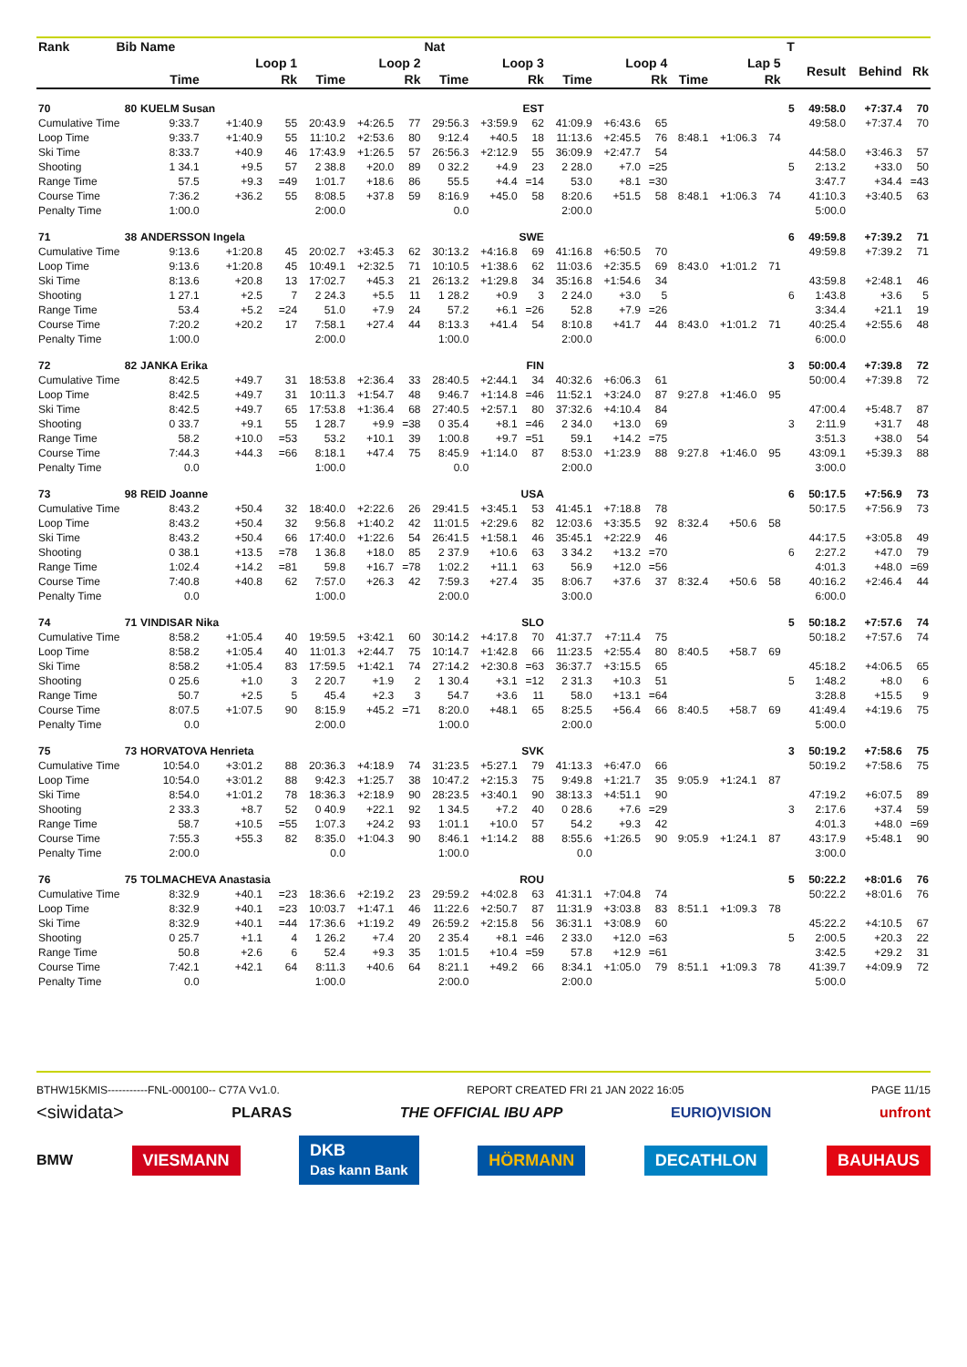| Rank | Bib | Name | | | | | | Nat | | | | | | | | | T | | | |
| --- | --- | --- | --- | --- | --- | --- | --- | --- | --- | --- | --- | --- | --- | --- | --- | --- | --- | --- | --- | --- |
| | | Loop 1 | | | Loop 2 | | | Loop 3 | | | Loop 4 | | | Lap 5 | | | | Result | Behind | Rk |
| | | Time | | Rk | Time | | Rk | Time | | Rk | Time | | Rk | Time | | Rk | | | | |
| 70 | 80 | KUELM Susan | | | | | | EST | | | | | | | | | 5 | 49:58.0 | +7:37.4 | 70 |
| Cumulative Time | | 9:33.7 | +1:40.9 | 55 | 20:43.9 | +4:26.5 | 77 | 29:56.3 | +3:59.9 | 62 | 41:09.9 | +6:43.6 | 65 | | | | | 49:58.0 | +7:37.4 | 70 |
| Loop Time | | 9:33.7 | +1:40.9 | 55 | 11:10.2 | +2:53.6 | 80 | 9:12.4 | +40.5 | 18 | 11:13.6 | +2:45.5 | 76 | 8:48.1 | +1:06.3 | 74 | | | | |
| Ski Time | | 8:33.7 | +40.9 | 46 | 17:43.9 | +1:26.5 | 57 | 26:56.3 | +2:12.9 | 55 | 36:09.9 | +2:47.7 | 54 | | | | | 44:58.0 | +3:46.3 | 57 |
| Shooting | | 1 34.1 | +9.5 | 57 | 2 38.8 | +20.0 | 89 | 0 32.2 | +4.9 | 23 | 2 28.0 | +7.0 | =25 | | | | 5 | 2:13.2 | +33.0 | 50 |
| Range Time | | 57.5 | +9.3 | =49 | 1:01.7 | +18.6 | 86 | 55.5 | +4.4 | =14 | 53.0 | +8.1 | =30 | | | | | 3:47.7 | +34.4 | =43 |
| Course Time | | 7:36.2 | +36.2 | 55 | 8:08.5 | +37.8 | 59 | 8:16.9 | +45.0 | 58 | 8:20.6 | +51.5 | 58 | 8:48.1 | +1:06.3 | 74 | | 41:10.3 | +3:40.5 | 63 |
| Penalty Time | | 1:00.0 | | | 2:00.0 | | | 0.0 | | | 2:00.0 | | | | | | | 5:00.0 | | |
| 71 | 38 | ANDERSSON Ingela | | | | | | SWE | | | | | | | | | 6 | 49:59.8 | +7:39.2 | 71 |
| Cumulative Time | | 9:13.6 | +1:20.8 | 45 | 20:02.7 | +3:45.3 | 62 | 30:13.2 | +4:16.8 | 69 | 41:16.8 | +6:50.5 | 70 | | | | | 49:59.8 | +7:39.2 | 71 |
| Loop Time | | 9:13.6 | +1:20.8 | 45 | 10:49.1 | +2:32.5 | 71 | 10:10.5 | +1:38.6 | 62 | 11:03.6 | +2:35.5 | 69 | 8:43.0 | +1:01.2 | 71 | | | | |
| Ski Time | | 8:13.6 | +20.8 | 13 | 17:02.7 | +45.3 | 21 | 26:13.2 | +1:29.8 | 34 | 35:16.8 | +1:54.6 | 34 | | | | | 43:59.8 | +2:48.1 | 46 |
| Shooting | | 1 27.1 | +2.5 | 7 | 2 24.3 | +5.5 | 11 | 1 28.2 | +0.9 | 3 | 2 24.0 | +3.0 | 5 | | | | 6 | 1:43.8 | +3.6 | 5 |
| Range Time | | 53.4 | +5.2 | =24 | 51.0 | +7.9 | 24 | 57.2 | +6.1 | =26 | 52.8 | +7.9 | =26 | | | | | 3:34.4 | +21.1 | 19 |
| Course Time | | 7:20.2 | +20.2 | 17 | 7:58.1 | +27.4 | 44 | 8:13.3 | +41.4 | 54 | 8:10.8 | +41.7 | 44 | 8:43.0 | +1:01.2 | 71 | | 40:25.4 | +2:55.6 | 48 |
| Penalty Time | | 1:00.0 | | | 2:00.0 | | | 1:00.0 | | | 2:00.0 | | | | | | | 6:00.0 | | |
| 72 | 82 | JANKA Erika | | | | | | FIN | | | | | | | | | 3 | 50:00.4 | +7:39.8 | 72 |
| Cumulative Time | | 8:42.5 | +49.7 | 31 | 18:53.8 | +2:36.4 | 33 | 28:40.5 | +2:44.1 | 34 | 40:32.6 | +6:06.3 | 61 | | | | | 50:00.4 | +7:39.8 | 72 |
| Loop Time | | 8:42.5 | +49.7 | 31 | 10:11.3 | +1:54.7 | 48 | 9:46.7 | +1:14.8 | =46 | 11:52.1 | +3:24.0 | 87 | 9:27.8 | +1:46.0 | 95 | | | | |
| Ski Time | | 8:42.5 | +49.7 | 65 | 17:53.8 | +1:36.4 | 68 | 27:40.5 | +2:57.1 | 80 | 37:32.6 | +4:10.4 | 84 | | | | | 47:00.4 | +5:48.7 | 87 |
| Shooting | | 0 33.7 | +9.1 | 55 | 1 28.7 | +9.9 | =38 | 0 35.4 | +8.1 | =46 | 2 34.0 | +13.0 | 69 | | | | 3 | 2:11.9 | +31.7 | 48 |
| Range Time | | 58.2 | +10.0 | =53 | 53.2 | +10.1 | 39 | 1:00.8 | +9.7 | =51 | 59.1 | +14.2 | =75 | | | | | 3:51.3 | +38.0 | 54 |
| Course Time | | 7:44.3 | +44.3 | =66 | 8:18.1 | +47.4 | 75 | 8:45.9 | +1:14.0 | 87 | 8:53.0 | +1:23.9 | 88 | 9:27.8 | +1:46.0 | 95 | | 43:09.1 | +5:39.3 | 88 |
| Penalty Time | | 0.0 | | | 1:00.0 | | | 0.0 | | | 2:00.0 | | | | | | | 3:00.0 | | |
| 73 | 98 | REID Joanne | | | | | | USA | | | | | | | | | 6 | 50:17.5 | +7:56.9 | 73 |
| Cumulative Time | | 8:43.2 | +50.4 | 32 | 18:40.0 | +2:22.6 | 26 | 29:41.5 | +3:45.1 | 53 | 41:45.1 | +7:18.8 | 78 | | | | | 50:17.5 | +7:56.9 | 73 |
| Loop Time | | 8:43.2 | +50.4 | 32 | 9:56.8 | +1:40.2 | 42 | 11:01.5 | +2:29.6 | 82 | 12:03.6 | +3:35.5 | 92 | 8:32.4 | +50.6 | 58 | | | | |
| Ski Time | | 8:43.2 | +50.4 | 66 | 17:40.0 | +1:22.6 | 54 | 26:41.5 | +1:58.1 | 46 | 35:45.1 | +2:22.9 | 46 | | | | | 44:17.5 | +3:05.8 | 49 |
| Shooting | | 0 38.1 | +13.5 | =78 | 1 36.8 | +18.0 | 85 | 2 37.9 | +10.6 | 63 | 3 34.2 | +13.2 | =70 | | | | 6 | 2:27.2 | +47.0 | 79 |
| Range Time | | 1:02.4 | +14.2 | =81 | 59.8 | +16.7 | =78 | 1:02.2 | +11.1 | 63 | 56.9 | +12.0 | =56 | | | | | 4:01.3 | +48.0 | =69 |
| Course Time | | 7:40.8 | +40.8 | 62 | 7:57.0 | +26.3 | 42 | 7:59.3 | +27.4 | 35 | 8:06.7 | +37.6 | 37 | 8:32.4 | +50.6 | 58 | | 40:16.2 | +2:46.4 | 44 |
| Penalty Time | | 0.0 | | | 1:00.0 | | | 2:00.0 | | | 3:00.0 | | | | | | | 6:00.0 | | |
| 74 | 71 | VINDISAR Nika | | | | | | SLO | | | | | | | | | 5 | 50:18.2 | +7:57.6 | 74 |
| Cumulative Time | | 8:58.2 | +1:05.4 | 40 | 19:59.5 | +3:42.1 | 60 | 30:14.2 | +4:17.8 | 70 | 41:37.7 | +7:11.4 | 75 | | | | | 50:18.2 | +7:57.6 | 74 |
| Loop Time | | 8:58.2 | +1:05.4 | 40 | 11:01.3 | +2:44.7 | 75 | 10:14.7 | +1:42.8 | 66 | 11:23.5 | +2:55.4 | 80 | 8:40.5 | +58.7 | 69 | | | | |
| Ski Time | | 8:58.2 | +1:05.4 | 83 | 17:59.5 | +1:42.1 | 74 | 27:14.2 | +2:30.8 | =63 | 36:37.7 | +3:15.5 | 65 | | | | | 45:18.2 | +4:06.5 | 65 |
| Shooting | | 0 25.6 | +1.0 | 3 | 2 20.7 | +1.9 | 2 | 1 30.4 | +3.1 | =12 | 2 31.3 | +10.3 | 51 | | | | 5 | 1:48.2 | +8.0 | 6 |
| Range Time | | 50.7 | +2.5 | 5 | 45.4 | +2.3 | 3 | 54.7 | +3.6 | 11 | 58.0 | +13.1 | =64 | | | | | 3:28.8 | +15.5 | 9 |
| Course Time | | 8:07.5 | +1:07.5 | 90 | 8:15.9 | +45.2 | =71 | 8:20.0 | +48.1 | 65 | 8:25.5 | +56.4 | 66 | 8:40.5 | +58.7 | 69 | | 41:49.4 | +4:19.6 | 75 |
| Penalty Time | | 0.0 | | | 2:00.0 | | | 1:00.0 | | | 2:00.0 | | | | | | | 5:00.0 | | |
| 75 | 73 | HORVATOVA Henrieta | | | | | | SVK | | | | | | | | | 3 | 50:19.2 | +7:58.6 | 75 |
| Cumulative Time | | 10:54.0 | +3:01.2 | 88 | 20:36.3 | +4:18.9 | 74 | 31:23.5 | +5:27.1 | 79 | 41:13.3 | +6:47.0 | 66 | | | | | 50:19.2 | +7:58.6 | 75 |
| Loop Time | | 10:54.0 | +3:01.2 | 88 | 9:42.3 | +1:25.7 | 38 | 10:47.2 | +2:15.3 | 75 | 9:49.8 | +1:21.7 | 35 | 9:05.9 | +1:24.1 | 87 | | | | |
| Ski Time | | 8:54.0 | +1:01.2 | 78 | 18:36.3 | +2:18.9 | 90 | 28:23.5 | +3:40.1 | 90 | 38:13.3 | +4:51.1 | 90 | | | | | 47:19.2 | +6:07.5 | 89 |
| Shooting | | 2 33.3 | +8.7 | 52 | 0 40.9 | +22.1 | 92 | 1 34.5 | +7.2 | 40 | 0 28.6 | +7.6 | =29 | | | | 3 | 2:17.6 | +37.4 | 59 |
| Range Time | | 58.7 | +10.5 | =55 | 1:07.3 | +24.2 | 93 | 1:01.1 | +10.0 | 57 | 54.2 | +9.3 | 42 | | | | | 4:01.3 | +48.0 | =69 |
| Course Time | | 7:55.3 | +55.3 | 82 | 8:35.0 | +1:04.3 | 90 | 8:46.1 | +1:14.2 | 88 | 8:55.6 | +1:26.5 | 90 | 9:05.9 | +1:24.1 | 87 | | 43:17.9 | +5:48.1 | 90 |
| Penalty Time | | 2:00.0 | | | 0.0 | | | 1:00.0 | | | 0.0 | | | | | | | 3:00.0 | | |
| 76 | 75 | TOLMACHEVA Anastasia | | | | | | ROU | | | | | | | | | 5 | 50:22.2 | +8:01.6 | 76 |
| Cumulative Time | | 8:32.9 | +40.1 | =23 | 18:36.6 | +2:19.2 | 23 | 29:59.2 | +4:02.8 | 63 | 41:31.1 | +7:04.8 | 74 | | | | | 50:22.2 | +8:01.6 | 76 |
| Loop Time | | 8:32.9 | +40.1 | =23 | 10:03.7 | +1:47.1 | 46 | 11:22.6 | +2:50.7 | 87 | 11:31.9 | +3:03.8 | 83 | 8:51.1 | +1:09.3 | 78 | | | | |
| Ski Time | | 8:32.9 | +40.1 | =44 | 17:36.6 | +1:19.2 | 49 | 26:59.2 | +2:15.8 | 56 | 36:31.1 | +3:08.9 | 60 | | | | | 45:22.2 | +4:10.5 | 67 |
| Shooting | | 0 25.7 | +1.1 | 4 | 1 26.2 | +7.4 | 20 | 2 35.4 | +8.1 | =46 | 2 33.0 | +12.0 | =63 | | | | 5 | 2:00.5 | +20.3 | 22 |
| Range Time | | 50.8 | +2.6 | 6 | 52.4 | +9.3 | 35 | 1:01.5 | +10.4 | =59 | 57.8 | +12.9 | =61 | | | | | 3:42.5 | +29.2 | 31 |
| Course Time | | 7:42.1 | +42.1 | 64 | 8:11.3 | +40.6 | 64 | 8:21.1 | +49.2 | 66 | 8:34.1 | +1:05.0 | 79 | 8:51.1 | +1:09.3 | 78 | | 41:39.7 | +4:09.9 | 72 |
| Penalty Time | | 0.0 | | | 1:00.0 | | | 2:00.0 | | | 2:00.0 | | | | | | | 5:00.0 | | |
BTHW15KMIS-----------FNL-000100-- C77A Vv1.0. REPORT CREATED FRI 21 JAN 2022 16:05 PAGE 11/15
<siwidata> PLARAS THE OFFICIAL IBU APP EURIO)VISION unfront
BMW VIESMANN DKB
Das kann Bank HÖRMANN DECATHLON BAUHAUS